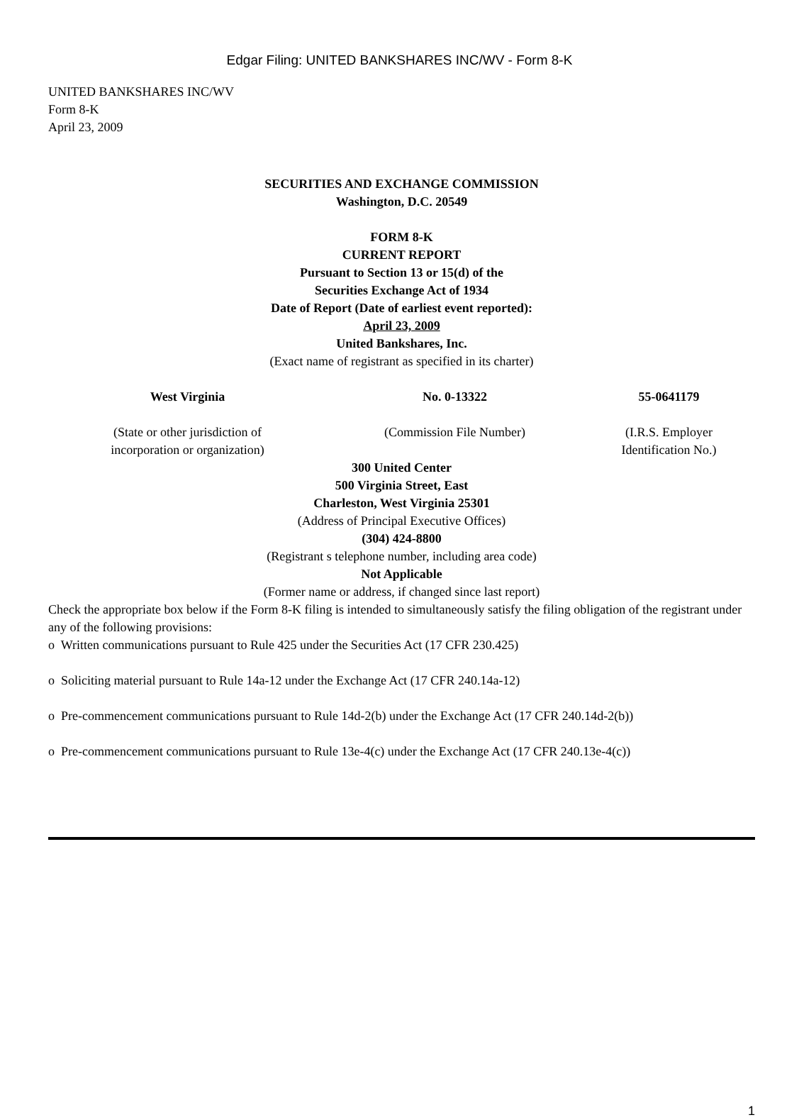Edgar Filing: UNITED BANKSHARES INC/WV - Form 8-K
UNITED BANKSHARES INC/WV
Form 8-K
April 23, 2009
SECURITIES AND EXCHANGE COMMISSION
Washington, D.C. 20549
FORM 8-K
CURRENT REPORT
Pursuant to Section 13 or 15(d) of the
Securities Exchange Act of 1934
Date of Report (Date of earliest event reported):
April 23, 2009
United Bankshares, Inc.
(Exact name of registrant as specified in its charter)
| West Virginia | No. 0-13322 | 55-0641179 |
| (State or other jurisdiction of incorporation or organization) | (Commission File Number) | (I.R.S. Employer Identification No.) |
300 United Center
500 Virginia Street, East
Charleston, West Virginia 25301
(Address of Principal Executive Offices)
(304) 424-8800
(Registrant s telephone number, including area code)
Not Applicable
(Former name or address, if changed since last report)
Check the appropriate box below if the Form 8-K filing is intended to simultaneously satisfy the filing obligation of the registrant under any of the following provisions:
o Written communications pursuant to Rule 425 under the Securities Act (17 CFR 230.425)
o Soliciting material pursuant to Rule 14a-12 under the Exchange Act (17 CFR 240.14a-12)
o Pre-commencement communications pursuant to Rule 14d-2(b) under the Exchange Act (17 CFR 240.14d-2(b))
o Pre-commencement communications pursuant to Rule 13e-4(c) under the Exchange Act (17 CFR 240.13e-4(c))
1